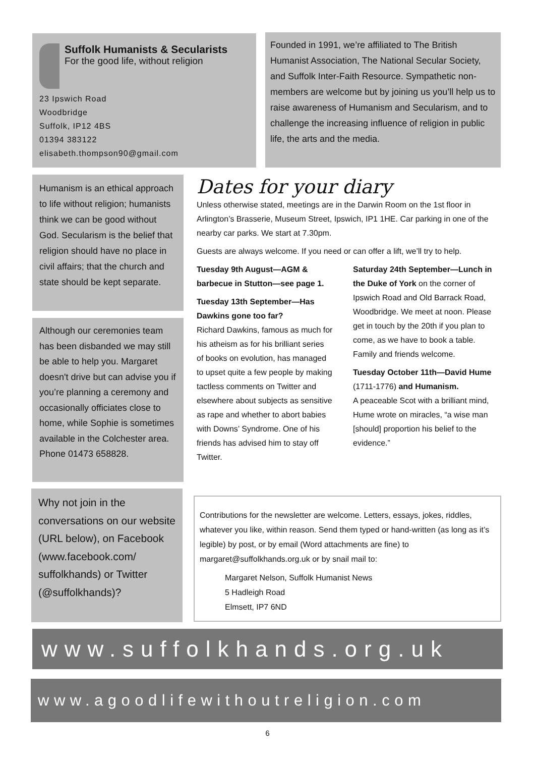Suffolk Humanists & Secularists
For the good life, without religion
23 Ipswich Road
Woodbridge
Suffolk, IP12 4BS
01394 383122
elisabeth.thompson90@gmail.com
Founded in 1991, we’re affiliated to The British Humanist Association, The National Secular Society, and Suffolk Inter-Faith Resource. Sympathetic non-members are welcome but by joining us you’ll help us to raise awareness of Humanism and Secularism, and to challenge the increasing influence of religion in public life, the arts and the media.
Humanism is an ethical approach to life without religion; humanists think we can be good without God. Secularism is the belief that religion should have no place in civil affairs; that the church and state should be kept separate.
Although our ceremonies team has been disbanded we may still be able to help you. Margaret doesn't drive but can advise you if you’re planning a ceremony and occasionally officiates close to home, while Sophie is sometimes available in the Colchester area. Phone 01473 658828.
Why not join in the conversations on our website (URL below), on Facebook (www.facebook.com/ suffolkhands) or Twitter (@suffolkhands)?
Dates for your diary
Unless otherwise stated, meetings are in the Darwin Room on the 1st floor in Arlington’s Brasserie, Museum Street, Ipswich, IP1 1HE. Car parking in one of the nearby car parks. We start at 7.30pm.
Guests are always welcome. If you need or can offer a lift, we’ll try to help.
Tuesday 9th August—AGM & barbecue in Stutton—see page 1.
Tuesday 13th September—Has Dawkins gone too far?
Richard Dawkins, famous as much for his atheism as for his brilliant series of books on evolution, has managed to upset quite a few people by making tactless comments on Twitter and elsewhere about subjects as sensitive as rape and whether to abort babies with Downs’ Syndrome. One of his friends has advised him to stay off Twitter.
Saturday 24th September—Lunch in the Duke of York on the corner of Ipswich Road and Old Barrack Road, Woodbridge. We meet at noon. Please get in touch by the 20th if you plan to come, as we have to book a table. Family and friends welcome.
Tuesday October 11th—David Hume (1711-1776) and Humanism.
A peaceable Scot with a brilliant mind, Hume wrote on miracles, “a wise man [should] proportion his belief to the evidence.”
Contributions for the newsletter are welcome. Letters, essays, jokes, riddles, whatever you like, within reason. Send them typed or hand-written (as long as it’s legible) by post, or by email (Word attachments are fine) to margaret@suffolkhands.org.uk or by snail mail to:
Margaret Nelson, Suffolk Humanist News
5 Hadleigh Road
Elmsett, IP7 6ND
www.suffolkhands.org.uk
www.agoodlifewithoutreligion.com
6